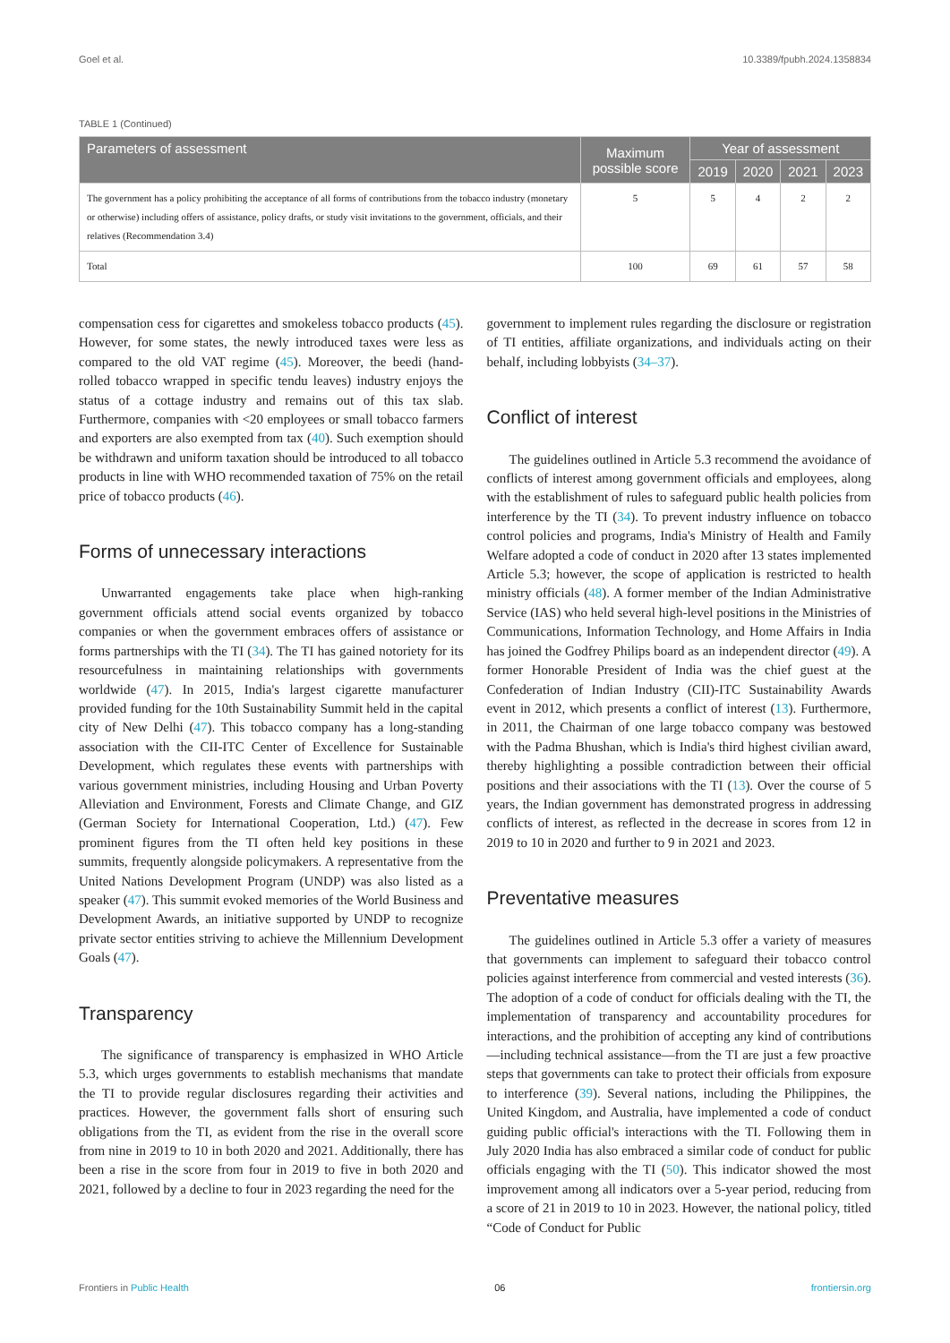Goel et al. 10.3389/fpubh.2024.1358834
TABLE 1 (Continued)
| Parameters of assessment | Maximum possible score | Year of assessment | | | |
| --- | --- | --- | --- | --- | --- |
| | | 2019 | 2020 | 2021 | 2023 |
| The government has a policy prohibiting the acceptance of all forms of contributions from the tobacco industry (monetary or otherwise) including offers of assistance, policy drafts, or study visit invitations to the government, officials, and their relatives (Recommendation 3.4) | 5 | 5 | 4 | 2 | 2 |
| Total | 100 | 69 | 61 | 57 | 58 |
compensation cess for cigarettes and smokeless tobacco products (45). However, for some states, the newly introduced taxes were less as compared to the old VAT regime (45). Moreover, the beedi (hand-rolled tobacco wrapped in specific tendu leaves) industry enjoys the status of a cottage industry and remains out of this tax slab. Furthermore, companies with <20 employees or small tobacco farmers and exporters are also exempted from tax (40). Such exemption should be withdrawn and uniform taxation should be introduced to all tobacco products in line with WHO recommended taxation of 75% on the retail price of tobacco products (46).
Forms of unnecessary interactions
Unwarranted engagements take place when high-ranking government officials attend social events organized by tobacco companies or when the government embraces offers of assistance or forms partnerships with the TI (34). The TI has gained notoriety for its resourcefulness in maintaining relationships with governments worldwide (47). In 2015, India's largest cigarette manufacturer provided funding for the 10th Sustainability Summit held in the capital city of New Delhi (47). This tobacco company has a long-standing association with the CII-ITC Center of Excellence for Sustainable Development, which regulates these events with partnerships with various government ministries, including Housing and Urban Poverty Alleviation and Environment, Forests and Climate Change, and GIZ (German Society for International Cooperation, Ltd.) (47). Few prominent figures from the TI often held key positions in these summits, frequently alongside policymakers. A representative from the United Nations Development Program (UNDP) was also listed as a speaker (47). This summit evoked memories of the World Business and Development Awards, an initiative supported by UNDP to recognize private sector entities striving to achieve the Millennium Development Goals (47).
Transparency
The significance of transparency is emphasized in WHO Article 5.3, which urges governments to establish mechanisms that mandate the TI to provide regular disclosures regarding their activities and practices. However, the government falls short of ensuring such obligations from the TI, as evident from the rise in the overall score from nine in 2019 to 10 in both 2020 and 2021. Additionally, there has been a rise in the score from four in 2019 to five in both 2020 and 2021, followed by a decline to four in 2023 regarding the need for the
government to implement rules regarding the disclosure or registration of TI entities, affiliate organizations, and individuals acting on their behalf, including lobbyists (34–37).
Conflict of interest
The guidelines outlined in Article 5.3 recommend the avoidance of conflicts of interest among government officials and employees, along with the establishment of rules to safeguard public health policies from interference by the TI (34). To prevent industry influence on tobacco control policies and programs, India's Ministry of Health and Family Welfare adopted a code of conduct in 2020 after 13 states implemented Article 5.3; however, the scope of application is restricted to health ministry officials (48). A former member of the Indian Administrative Service (IAS) who held several high-level positions in the Ministries of Communications, Information Technology, and Home Affairs in India has joined the Godfrey Philips board as an independent director (49). A former Honorable President of India was the chief guest at the Confederation of Indian Industry (CII)-ITC Sustainability Awards event in 2012, which presents a conflict of interest (13). Furthermore, in 2011, the Chairman of one large tobacco company was bestowed with the Padma Bhushan, which is India's third highest civilian award, thereby highlighting a possible contradiction between their official positions and their associations with the TI (13). Over the course of 5 years, the Indian government has demonstrated progress in addressing conflicts of interest, as reflected in the decrease in scores from 12 in 2019 to 10 in 2020 and further to 9 in 2021 and 2023.
Preventative measures
The guidelines outlined in Article 5.3 offer a variety of measures that governments can implement to safeguard their tobacco control policies against interference from commercial and vested interests (36). The adoption of a code of conduct for officials dealing with the TI, the implementation of transparency and accountability procedures for interactions, and the prohibition of accepting any kind of contributions—including technical assistance—from the TI are just a few proactive steps that governments can take to protect their officials from exposure to interference (39). Several nations, including the Philippines, the United Kingdom, and Australia, have implemented a code of conduct guiding public official's interactions with the TI. Following them in July 2020 India has also embraced a similar code of conduct for public officials engaging with the TI (50). This indicator showed the most improvement among all indicators over a 5-year period, reducing from a score of 21 in 2019 to 10 in 2023. However, the national policy, titled “Code of Conduct for Public
Frontiers in Public Health 06 frontiersin.org